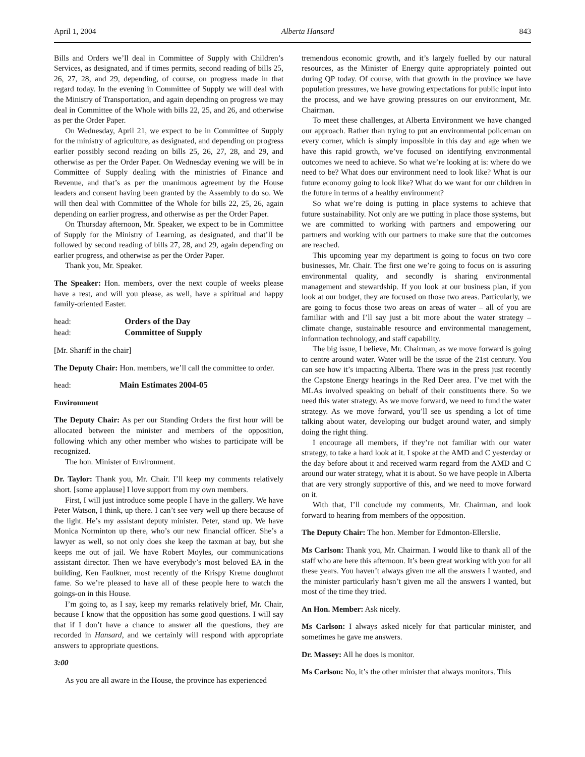April 1, 2004 Alberta Hansard 843
Bills and Orders we’ll deal in Committee of Supply with Children’s Services, as designated, and if times permits, second reading of bills 25, 26, 27, 28, and 29, depending, of course, on progress made in that regard today. In the evening in Committee of Supply we will deal with the Ministry of Transportation, and again depending on progress we may deal in Committee of the Whole with bills 22, 25, and 26, and otherwise as per the Order Paper.
On Wednesday, April 21, we expect to be in Committee of Supply for the ministry of agriculture, as designated, and depending on progress earlier possibly second reading on bills 25, 26, 27, 28, and 29, and otherwise as per the Order Paper. On Wednesday evening we will be in Committee of Supply dealing with the ministries of Finance and Revenue, and that’s as per the unanimous agreement by the House leaders and consent having been granted by the Assembly to do so. We will then deal with Committee of the Whole for bills 22, 25, 26, again depending on earlier progress, and otherwise as per the Order Paper.
On Thursday afternoon, Mr. Speaker, we expect to be in Committee of Supply for the Ministry of Learning, as designated, and that’ll be followed by second reading of bills 27, 28, and 29, again depending on earlier progress, and otherwise as per the Order Paper.
Thank you, Mr. Speaker.
The Speaker: Hon. members, over the next couple of weeks please have a rest, and will you please, as well, have a spiritual and happy family-oriented Easter.
head: Orders of the Day
head: Committee of Supply
[Mr. Shariff in the chair]
The Deputy Chair: Hon. members, we’ll call the committee to order.
head: Main Estimates 2004-05
Environment
The Deputy Chair: As per our Standing Orders the first hour will be allocated between the minister and members of the opposition, following which any other member who wishes to participate will be recognized.
The hon. Minister of Environment.
Dr. Taylor: Thank you, Mr. Chair. I’ll keep my comments relatively short. [some applause] I love support from my own members.
First, I will just introduce some people I have in the gallery. We have Peter Watson, I think, up there. I can’t see very well up there because of the light. He’s my assistant deputy minister. Peter, stand up. We have Monica Norminton up there, who’s our new financial officer. She’s a lawyer as well, so not only does she keep the taxman at bay, but she keeps me out of jail. We have Robert Moyles, our communications assistant director. Then we have everybody’s most beloved EA in the building, Ken Faulkner, most recently of the Krispy Kreme doughnut fame. So we’re pleased to have all of these people here to watch the goings-on in this House.
I’m going to, as I say, keep my remarks relatively brief, Mr. Chair, because I know that the opposition has some good questions. I will say that if I don’t have a chance to answer all the questions, they are recorded in Hansard, and we certainly will respond with appropriate answers to appropriate questions.
3:00
As you are all aware in the House, the province has experienced
tremendous economic growth, and it’s largely fuelled by our natural resources, as the Minister of Energy quite appropriately pointed out during QP today. Of course, with that growth in the province we have population pressures, we have growing expectations for public input into the process, and we have growing pressures on our environment, Mr. Chairman.
To meet these challenges, at Alberta Environment we have changed our approach. Rather than trying to put an environmental policeman on every corner, which is simply impossible in this day and age when we have this rapid growth, we’ve focused on identifying environmental outcomes we need to achieve. So what we’re looking at is: where do we need to be? What does our environment need to look like? What is our future economy going to look like? What do we want for our children in the future in terms of a healthy environment?
So what we’re doing is putting in place systems to achieve that future sustainability. Not only are we putting in place those systems, but we are committed to working with partners and empowering our partners and working with our partners to make sure that the outcomes are reached.
This upcoming year my department is going to focus on two core businesses, Mr. Chair. The first one we’re going to focus on is assuring environmental quality, and secondly is sharing environmental management and stewardship. If you look at our business plan, if you look at our budget, they are focused on those two areas. Particularly, we are going to focus those two areas on areas of water – all of you are familiar with and I’ll say just a bit more about the water strategy – climate change, sustainable resource and environmental management, information technology, and staff capability.
The big issue, I believe, Mr. Chairman, as we move forward is going to centre around water. Water will be the issue of the 21st century. You can see how it’s impacting Alberta. There was in the press just recently the Capstone Energy hearings in the Red Deer area. I’ve met with the MLAs involved speaking on behalf of their constituents there. So we need this water strategy. As we move forward, we need to fund the water strategy. As we move forward, you’ll see us spending a lot of time talking about water, developing our budget around water, and simply doing the right thing.
I encourage all members, if they’re not familiar with our water strategy, to take a hard look at it. I spoke at the AMD and C yesterday or the day before about it and received warm regard from the AMD and C around our water strategy, what it is about. So we have people in Alberta that are very strongly supportive of this, and we need to move forward on it.
With that, I’ll conclude my comments, Mr. Chairman, and look forward to hearing from members of the opposition.
The Deputy Chair: The hon. Member for Edmonton-Ellerslie.
Ms Carlson: Thank you, Mr. Chairman. I would like to thank all of the staff who are here this afternoon. It’s been great working with you for all these years. You haven’t always given me all the answers I wanted, and the minister particularly hasn’t given me all the answers I wanted, but most of the time they tried.
An Hon. Member: Ask nicely.
Ms Carlson: I always asked nicely for that particular minister, and sometimes he gave me answers.
Dr. Massey: All he does is monitor.
Ms Carlson: No, it’s the other minister that always monitors. This